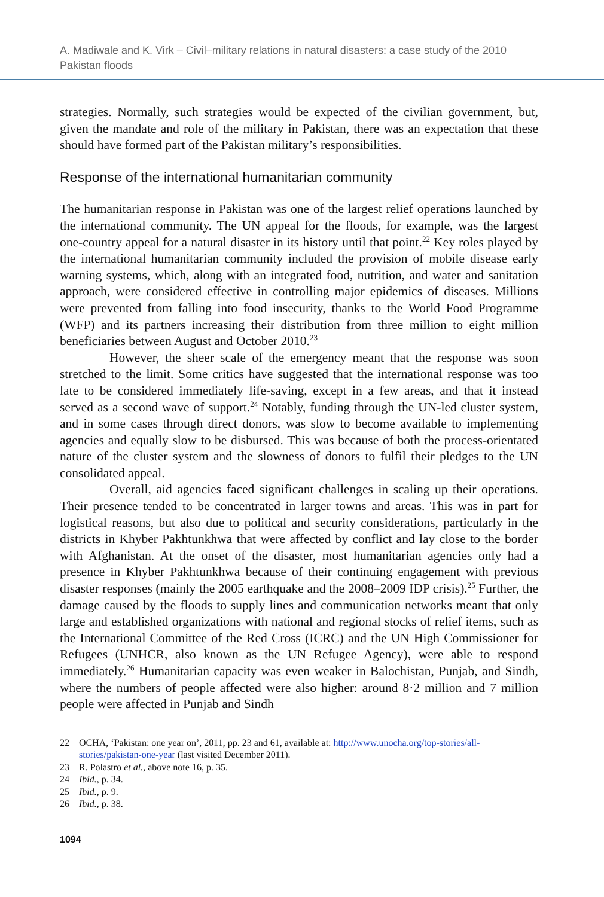A. Madiwale and K. Virk – Civil–military relations in natural disasters: a case study of the 2010 Pakistan floods
strategies. Normally, such strategies would be expected of the civilian government, but, given the mandate and role of the military in Pakistan, there was an expectation that these should have formed part of the Pakistan military’s responsibilities.
Response of the international humanitarian community
The humanitarian response in Pakistan was one of the largest relief operations launched by the international community. The UN appeal for the floods, for example, was the largest one-country appeal for a natural disaster in its history until that point.<sup>22</sup> Key roles played by the international humanitarian community included the provision of mobile disease early warning systems, which, along with an integrated food, nutrition, and water and sanitation approach, were considered effective in controlling major epidemics of diseases. Millions were prevented from falling into food insecurity, thanks to the World Food Programme (WFP) and its partners increasing their distribution from three million to eight million beneficiaries between August and October 2010.<sup>23</sup>
However, the sheer scale of the emergency meant that the response was soon stretched to the limit. Some critics have suggested that the international response was too late to be considered immediately life-saving, except in a few areas, and that it instead served as a second wave of support.<sup>24</sup> Notably, funding through the UN-led cluster system, and in some cases through direct donors, was slow to become available to implementing agencies and equally slow to be disbursed. This was because of both the process-orientated nature of the cluster system and the slowness of donors to fulfil their pledges to the UN consolidated appeal.
Overall, aid agencies faced significant challenges in scaling up their operations. Their presence tended to be concentrated in larger towns and areas. This was in part for logistical reasons, but also due to political and security considerations, particularly in the districts in Khyber Pakhtunkhwa that were affected by conflict and lay close to the border with Afghanistan. At the onset of the disaster, most humanitarian agencies only had a presence in Khyber Pakhtunkhwa because of their continuing engagement with previous disaster responses (mainly the 2005 earthquake and the 2008–2009 IDP crisis).<sup>25</sup> Further, the damage caused by the floods to supply lines and communication networks meant that only large and established organizations with national and regional stocks of relief items, such as the International Committee of the Red Cross (ICRC) and the UN High Commissioner for Refugees (UNHCR, also known as the UN Refugee Agency), were able to respond immediately.<sup>26</sup> Humanitarian capacity was even weaker in Balochistan, Punjab, and Sindh, where the numbers of people affected were also higher: around 8·2 million and 7 million people were affected in Punjab and Sindh
22 OCHA, ‘Pakistan: one year on’, 2011, pp. 23 and 61, available at: http://www.unocha.org/top-stories/all-stories/pakistan-one-year (last visited December 2011).
23 R. Polastro et al., above note 16, p. 35.
24 Ibid., p. 34.
25 Ibid., p. 9.
26 Ibid., p. 38.
1094